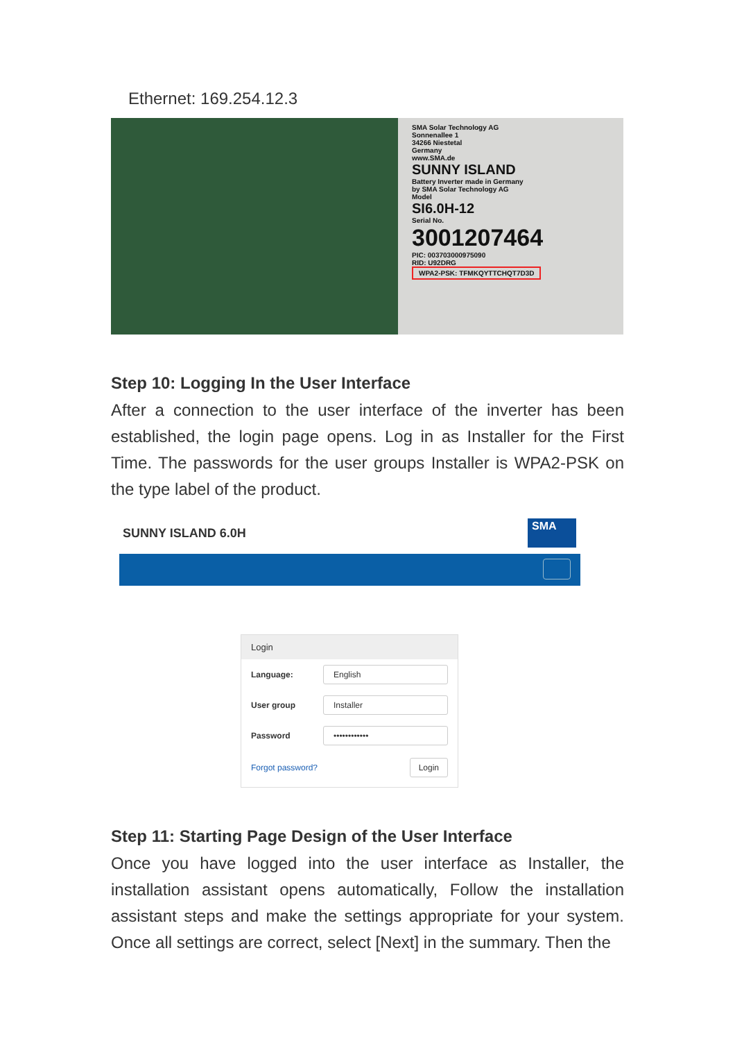Ethernet: 169.254.12.3
SMA Solar Technology AG
Sonnenallee 1
34266 Niestetal
Germany
www.SMA.de
SUNNY ISLAND
Battery Inverter made in Germany
by SMA Solar Technology AG
Model
SI6.0H-12
Serial No.
3001207464
PIC: 003703000975090
RID: U92DRG
WPA2-PSK: TFMKQYTTCHQT7D3D
Step 10: Logging In the User Interface
After a connection to the user interface of the inverter has been established, the login page opens. Log in as Installer for the First Time. The passwords for the user groups Installer is WPA2-PSK on the type label of the product.
SUNNY ISLAND 6.0H
SMA
Login
Language:
English
User group
Installer
Password
••••••••••••
Forgot password? Login
Step 11: Starting Page Design of the User Interface
Once you have logged into the user interface as Installer, the installation assistant opens automatically, Follow the installation assistant steps and make the settings appropriate for your system. Once all settings are correct, select [Next] in the summary. Then the